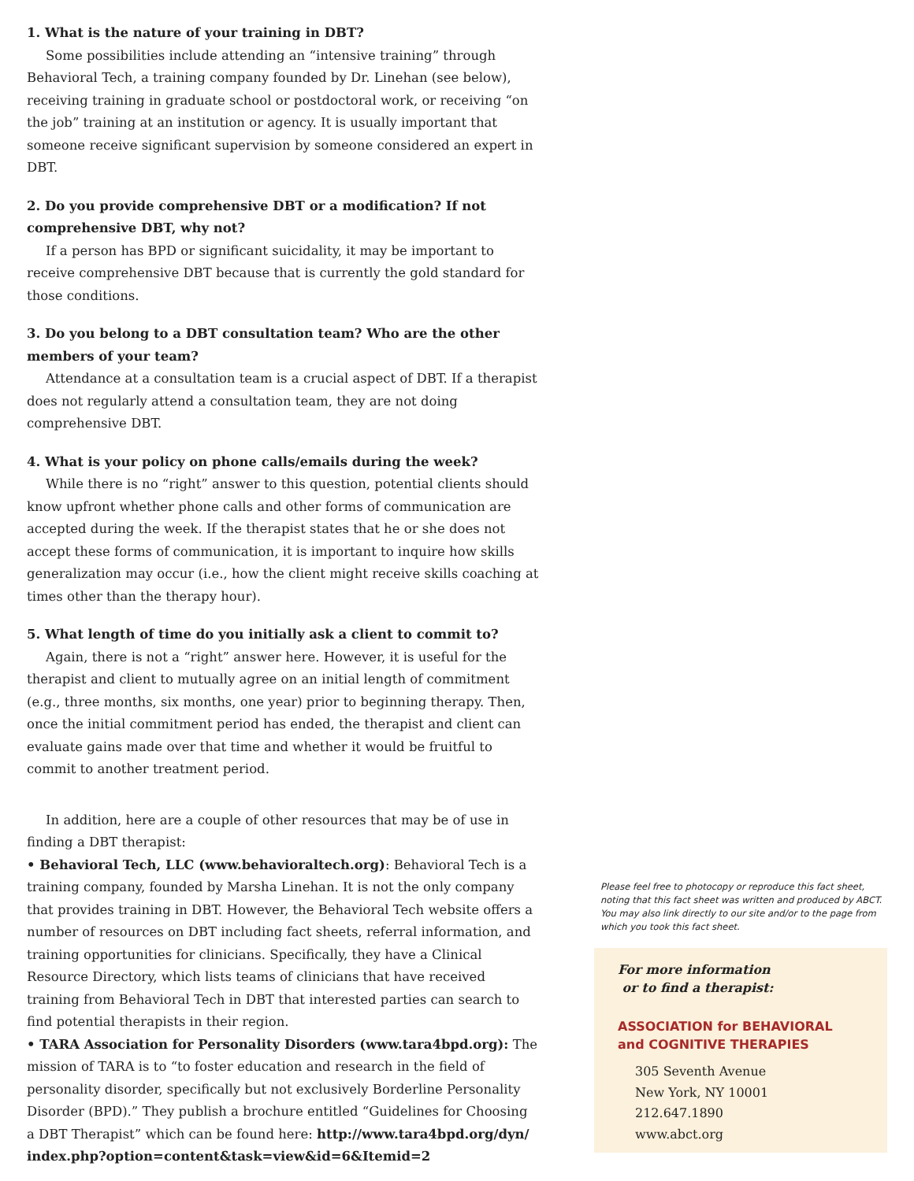1. What is the nature of your training in DBT?
Some possibilities include attending an “intensive training” through Behavioral Tech, a training company founded by Dr. Linehan (see below), receiving training in graduate school or postdoctoral work, or receiving “on the job” training at an institution or agency. It is usually important that someone receive significant supervision by someone considered an expert in DBT.
2. Do you provide comprehensive DBT or a modification? If not comprehensive DBT, why not?
If a person has BPD or significant suicidality, it may be important to receive comprehensive DBT because that is currently the gold standard for those conditions.
3. Do you belong to a DBT consultation team? Who are the other members of your team?
Attendance at a consultation team is a crucial aspect of DBT. If a therapist does not regularly attend a consultation team, they are not doing comprehensive DBT.
4. What is your policy on phone calls/emails during the week?
While there is no “right” answer to this question, potential clients should know upfront whether phone calls and other forms of communication are accepted during the week. If the therapist states that he or she does not accept these forms of communication, it is important to inquire how skills generalization may occur (i.e., how the client might receive skills coaching at times other than the therapy hour).
5. What length of time do you initially ask a client to commit to?
Again, there is not a “right” answer here. However, it is useful for the therapist and client to mutually agree on an initial length of commitment (e.g., three months, six months, one year) prior to beginning therapy. Then, once the initial commitment period has ended, the therapist and client can evaluate gains made over that time and whether it would be fruitful to commit to another treatment period.
In addition, here are a couple of other resources that may be of use in finding a DBT therapist:
• Behavioral Tech, LLC (www.behavioraltech.org): Behavioral Tech is a training company, founded by Marsha Linehan. It is not the only company that provides training in DBT. However, the Behavioral Tech website offers a number of resources on DBT including fact sheets, referral information, and training opportunities for clinicians. Specifically, they have a Clinical Resource Directory, which lists teams of clinicians that have received training from Behavioral Tech in DBT that interested parties can search to find potential therapists in their region.
• TARA Association for Personality Disorders (www.tara4bpd.org): The mission of TARA is to “to foster education and research in the field of personality disorder, specifically but not exclusively Borderline Personality Disorder (BPD).” They publish a brochure entitled “Guidelines for Choosing a DBT Therapist” which can be found here: http://www.tara4bpd.org/dyn/ index.php?option=content&task=view&id=6&Itemid=2
Please feel free to photocopy or reproduce this fact sheet, noting that this fact sheet was written and produced by ABCT. You may also link directly to our site and/or to the page from which you took this fact sheet.
For more information
or to find a therapist:
ASSOCIATION for BEHAVIORAL
and COGNITIVE THERAPIES
305 Seventh Avenue
New York, NY 10001
212.647.1890
www.abct.org